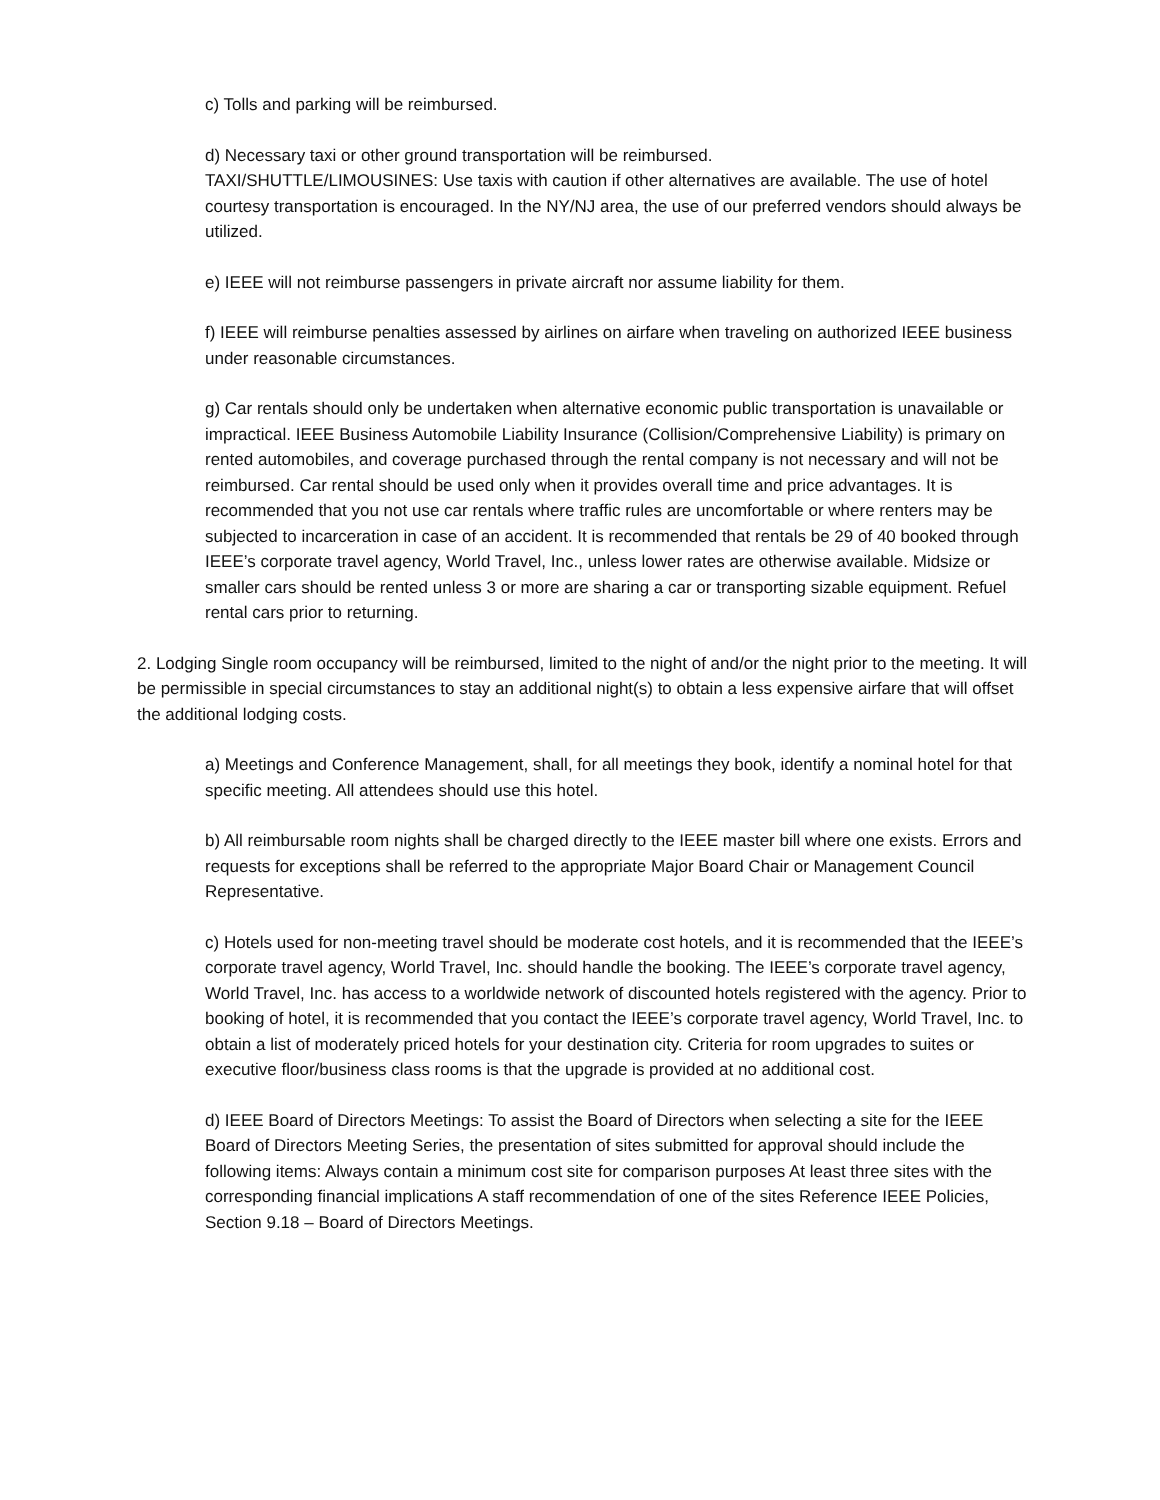c) Tolls and parking will be reimbursed.
d) Necessary taxi or other ground transportation will be reimbursed.
TAXI/SHUTTLE/LIMOUSINES: Use taxis with caution if other alternatives are available. The use of hotel courtesy transportation is encouraged. In the NY/NJ area, the use of our preferred vendors should always be utilized.
e) IEEE will not reimburse passengers in private aircraft nor assume liability for them.
f) IEEE will reimburse penalties assessed by airlines on airfare when traveling on authorized IEEE business under reasonable circumstances.
g) Car rentals should only be undertaken when alternative economic public transportation is unavailable or impractical. IEEE Business Automobile Liability Insurance (Collision/Comprehensive Liability) is primary on rented automobiles, and coverage purchased through the rental company is not necessary and will not be reimbursed. Car rental should be used only when it provides overall time and price advantages. It is recommended that you not use car rentals where traffic rules are uncomfortable or where renters may be subjected to incarceration in case of an accident. It is recommended that rentals be 29 of 40 booked through IEEE’s corporate travel agency, World Travel, Inc., unless lower rates are otherwise available. Midsize or smaller cars should be rented unless 3 or more are sharing a car or transporting sizable equipment. Refuel rental cars prior to returning.
2. Lodging Single room occupancy will be reimbursed, limited to the night of and/or the night prior to the meeting. It will be permissible in special circumstances to stay an additional night(s) to obtain a less expensive airfare that will offset the additional lodging costs.
a) Meetings and Conference Management, shall, for all meetings they book, identify a nominal hotel for that specific meeting. All attendees should use this hotel.
b) All reimbursable room nights shall be charged directly to the IEEE master bill where one exists. Errors and requests for exceptions shall be referred to the appropriate Major Board Chair or Management Council Representative.
c) Hotels used for non-meeting travel should be moderate cost hotels, and it is recommended that the IEEE’s corporate travel agency, World Travel, Inc. should handle the booking. The IEEE’s corporate travel agency, World Travel, Inc. has access to a worldwide network of discounted hotels registered with the agency. Prior to booking of hotel, it is recommended that you contact the IEEE’s corporate travel agency, World Travel, Inc. to obtain a list of moderately priced hotels for your destination city. Criteria for room upgrades to suites or executive floor/business class rooms is that the upgrade is provided at no additional cost.
d) IEEE Board of Directors Meetings: To assist the Board of Directors when selecting a site for the IEEE Board of Directors Meeting Series, the presentation of sites submitted for approval should include the following items: Always contain a minimum cost site for comparison purposes At least three sites with the corresponding financial implications A staff recommendation of one of the sites Reference IEEE Policies, Section 9.18 – Board of Directors Meetings.